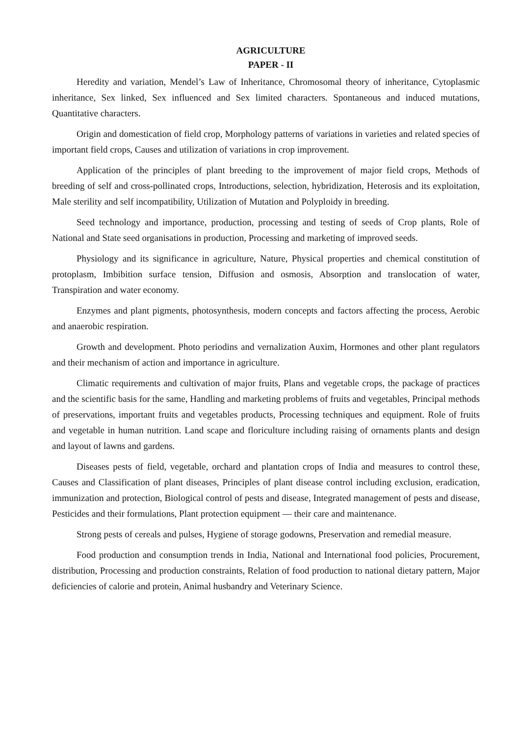AGRICULTURE
PAPER - II
Heredity and variation, Mendel’s Law of Inheritance, Chromosomal theory of inheritance, Cytoplasmic inheritance, Sex linked, Sex influenced and Sex limited characters. Spontaneous and induced mutations, Quantitative characters.
Origin and domestication of field crop, Morphology patterns of variations in varieties and related species of important field crops, Causes and utilization of variations in crop improvement.
Application of the principles of plant breeding to the improvement of major field crops, Methods of breeding of self and cross-pollinated crops, Introductions, selection, hybridization, Heterosis and its exploitation, Male sterility and self incompatibility, Utilization of Mutation and Polyploidy in breeding.
Seed technology and importance, production, processing and testing of seeds of Crop plants, Role of National and State seed organisations in production, Processing and marketing of improved seeds.
Physiology and its significance in agriculture, Nature, Physical properties and chemical constitution of protoplasm, Imbibition surface tension, Diffusion and osmosis, Absorption and translocation of water, Transpiration and water economy.
Enzymes and plant pigments, photosynthesis, modern concepts and factors affecting the process, Aerobic and anaerobic respiration.
Growth and development. Photo periodins and vernalization Auxim, Hormones and other plant regulators and their mechanism of action and importance in agriculture.
Climatic requirements and cultivation of major fruits, Plans and vegetable crops, the package of practices and the scientific basis for the same, Handling and marketing problems of fruits and vegetables, Principal methods of preservations, important fruits and vegetables products, Processing techniques and equipment. Role of fruits and vegetable in human nutrition. Land scape and floriculture including raising of ornaments plants and design and layout of lawns and gardens.
Diseases pests of field, vegetable, orchard and plantation crops of India and measures to control these, Causes and Classification of plant diseases, Principles of plant disease control including exclusion, eradication, immunization and protection, Biological control of pests and disease, Integrated management of pests and disease, Pesticides and their formulations, Plant protection equipment — their care and maintenance.
Strong pests of cereals and pulses, Hygiene of storage godowns, Preservation and remedial measure.
Food production and consumption trends in India, National and International food policies, Procurement, distribution, Processing and production constraints, Relation of food production to national dietary pattern, Major deficiencies of calorie and protein, Animal husbandry and Veterinary Science.